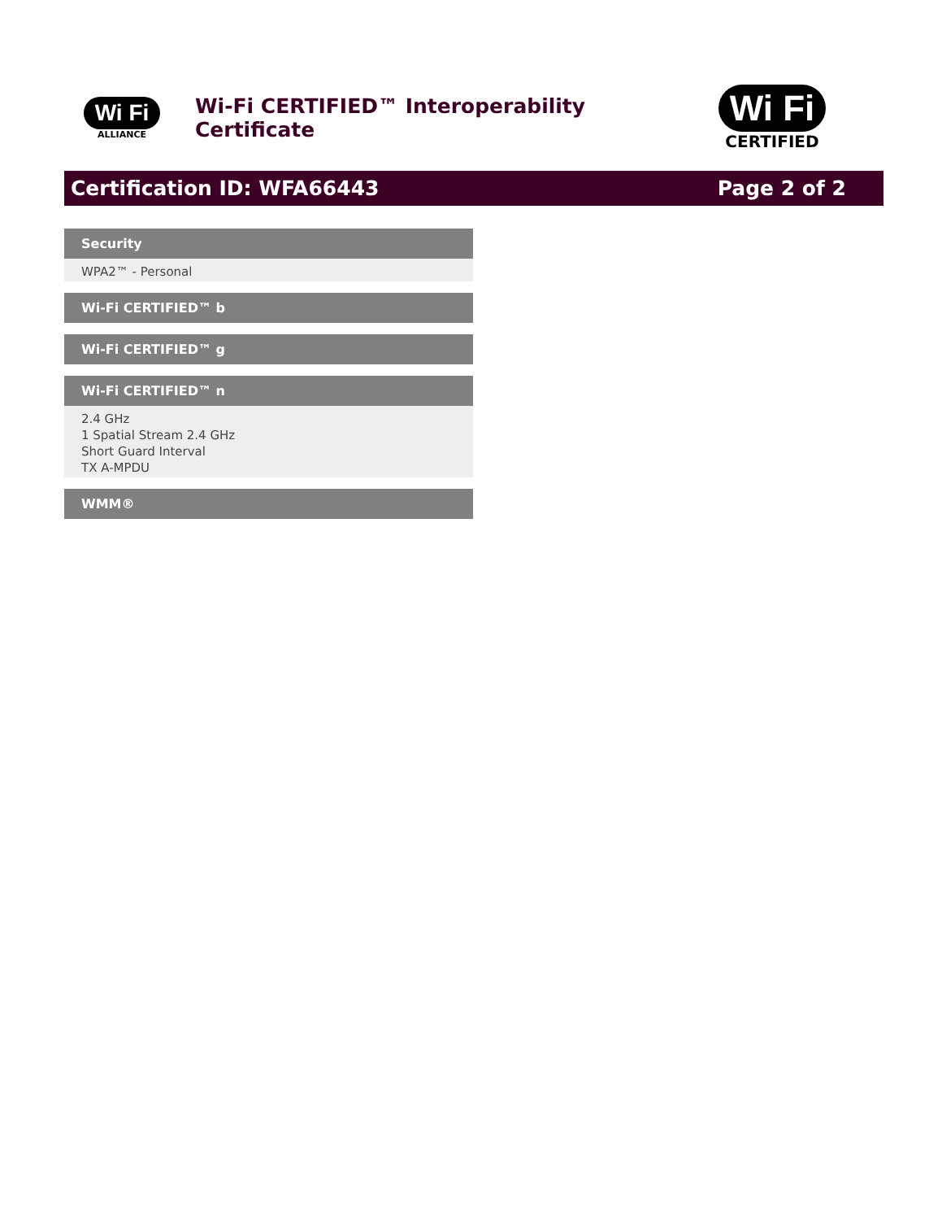Wi Fi
ALLIANCE
Wi-Fi CERTIFIED™ Interoperability Certificate
Wi Fi
CERTIFIED
Certification ID: WFA66443 Page 2 of 2
Security
WPA2™ - Personal
Wi-Fi CERTIFIED™ b
Wi-Fi CERTIFIED™ g
Wi-Fi CERTIFIED™ n
2.4 GHz
1 Spatial Stream 2.4 GHz
Short Guard Interval
TX A-MPDU
WMM®